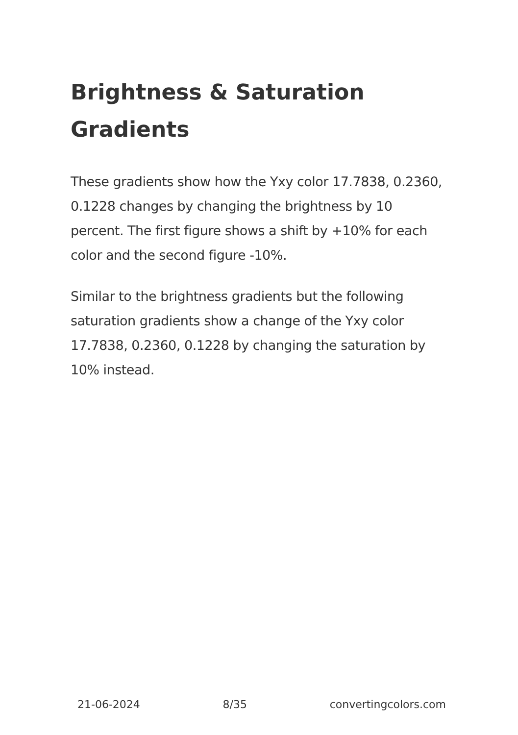Brightness & Saturation Gradients
These gradients show how the Yxy color 17.7838, 0.2360, 0.1228 changes by changing the brightness by 10 percent. The first figure shows a shift by +10% for each color and the second figure -10%.
Similar to the brightness gradients but the following saturation gradients show a change of the Yxy color 17.7838, 0.2360, 0.1228 by changing the saturation by 10% instead.
21-06-2024 8/35 convertingcolors.com